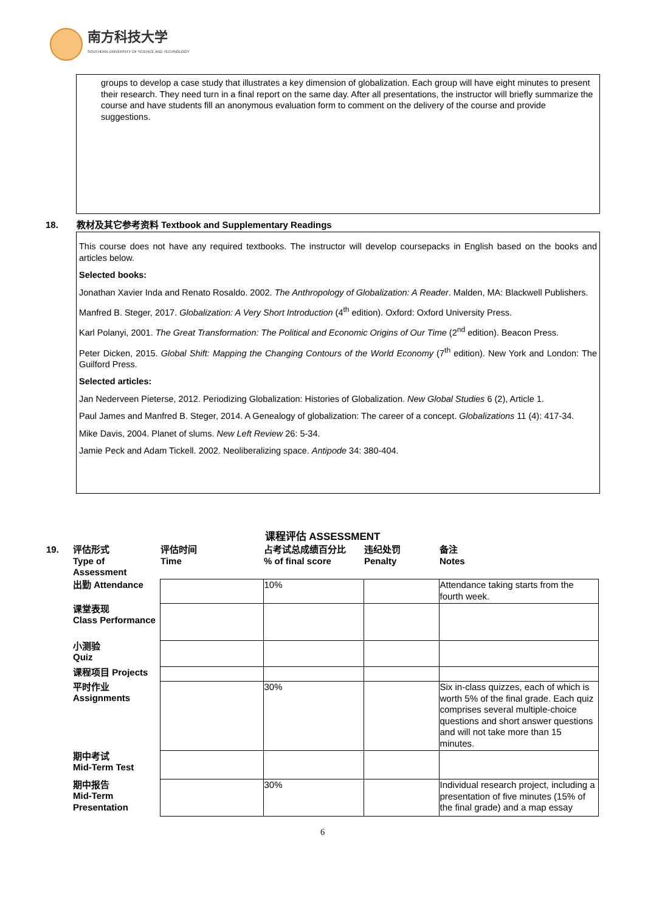南方科技大学
SOUTHERN UNIVERSITY OF SCIENCE AND TECHNOLOGY
groups to develop a case study that illustrates a key dimension of globalization. Each group will have eight minutes to present their research. They need turn in a final report on the same day. After all presentations, the instructor will briefly summarize the course and have students fill an anonymous evaluation form to comment on the delivery of the course and provide suggestions.
18. 教材及其它参考资料 Textbook and Supplementary Readings
This course does not have any required textbooks. The instructor will develop coursepacks in English based on the books and articles below.
Selected books:
Jonathan Xavier Inda and Renato Rosaldo. 2002. The Anthropology of Globalization: A Reader. Malden, MA: Blackwell Publishers.
Manfred B. Steger, 2017. Globalization: A Very Short Introduction (4<sup>th</sup> edition). Oxford: Oxford University Press.
Karl Polanyi, 2001. The Great Transformation: The Political and Economic Origins of Our Time (2<sup>nd</sup> edition). Beacon Press.
Peter Dicken, 2015. Global Shift: Mapping the Changing Contours of the World Economy (7<sup>th</sup> edition). New York and London: The Guilford Press.
Selected articles:
Jan Nederveen Pieterse, 2012. Periodizing Globalization: Histories of Globalization. New Global Studies 6 (2), Article 1.
Paul James and Manfred B. Steger, 2014. A Genealogy of globalization: The career of a concept. Globalizations 11 (4): 417-34.
Mike Davis, 2004. Planet of slums. New Left Review 26: 5-34.
Jamie Peck and Adam Tickell. 2002. Neoliberalizing space. Antipode 34: 380-404.
课程评估 ASSESSMENT
| 19. | 评估形式 Type of Assessment | 评估时间 Time | 占考试总成绩百分比 % of final score | 违纪处罚 Penalty | 备注 Notes |
| --- | --- | --- | --- | --- | --- |
| | 出勤 Attendance | | 10% | | Attendance taking starts from the fourth week. |
| | 课堂表现 Class Performance | | | | |
| | 小测验 Quiz | | | | |
| | 课程项目 Projects | | | | |
| | 平时作业 Assignments | | 30% | | Six in-class quizzes, each of which is worth 5% of the final grade. Each quiz comprises several multiple-choice questions and short answer questions and will not take more than 15 minutes. |
| | 期中考试 Mid-Term Test | | | | |
| | 期中报告 Mid-Term Presentation | | 30% | | Individual research project, including a presentation of five minutes (15% of the final grade) and a map essay |
6